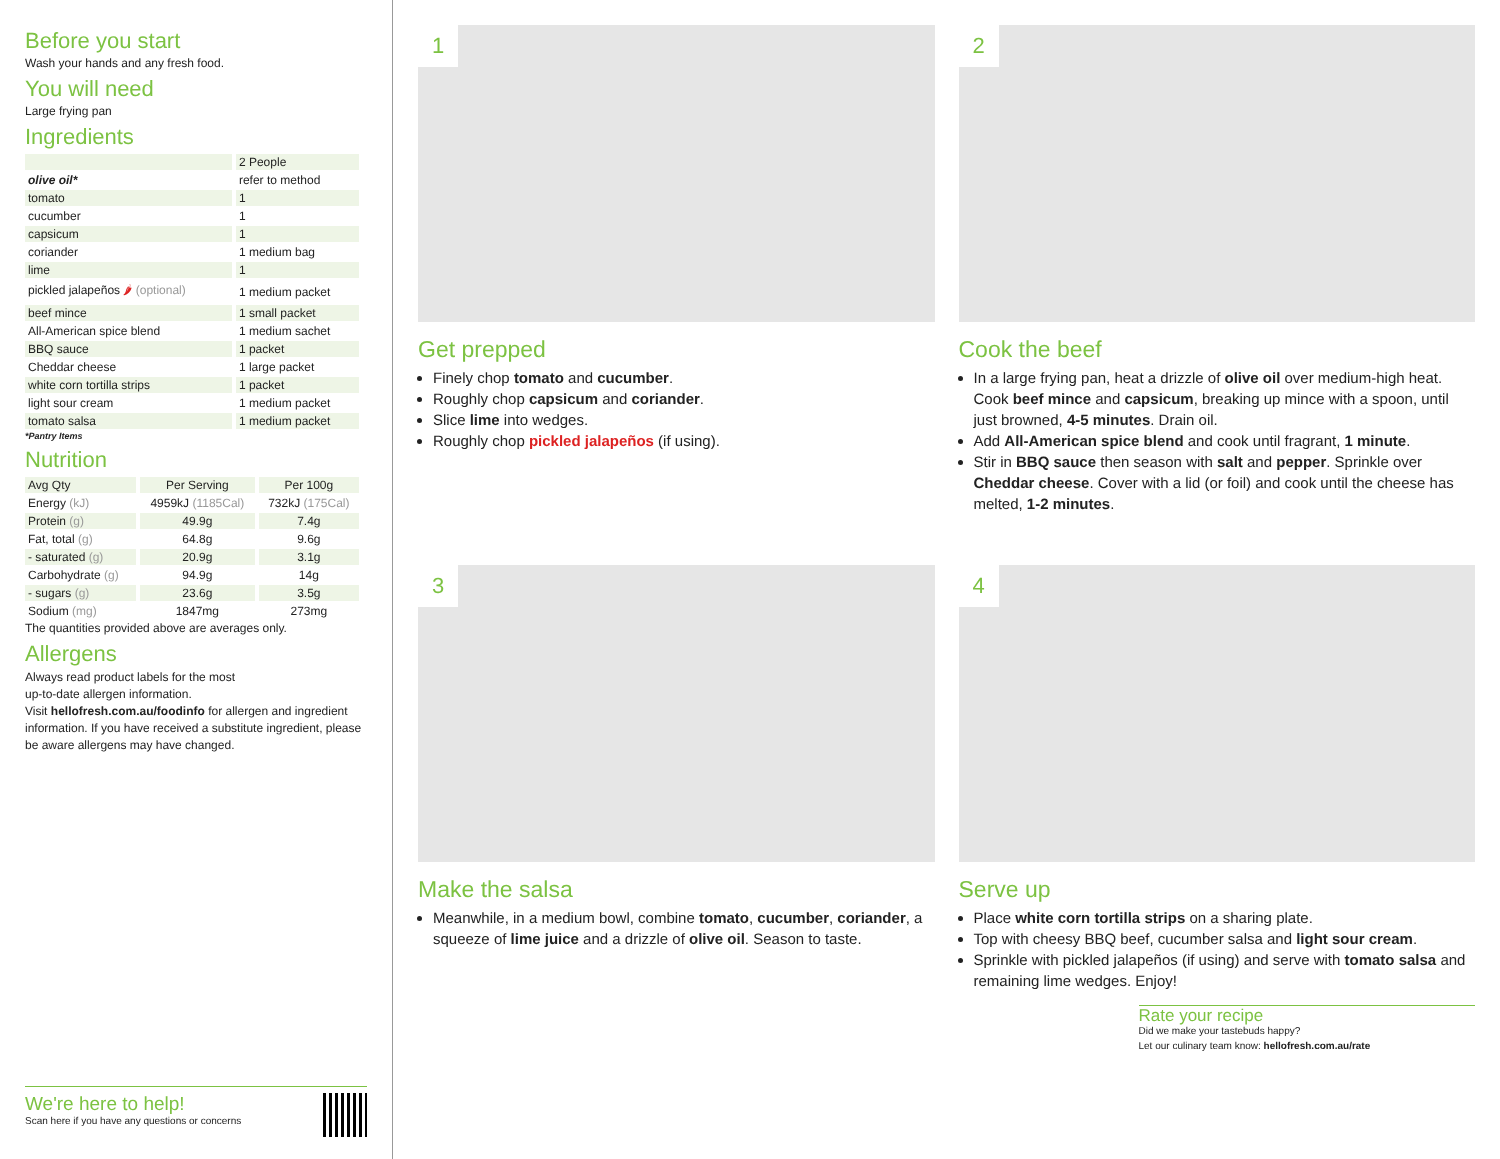Before you start
Wash your hands and any fresh food.
You will need
Large frying pan
Ingredients
| | 2 People |
| --- | --- |
| olive oil* | refer to method |
| tomato | 1 |
| cucumber | 1 |
| capsicum | 1 |
| coriander | 1 medium bag |
| lime | 1 |
| pickled jalapeños 🌶 (optional) | 1 medium packet |
| beef mince | 1 small packet |
| All-American spice blend | 1 medium sachet |
| BBQ sauce | 1 packet |
| Cheddar cheese | 1 large packet |
| white corn tortilla strips | 1 packet |
| light sour cream | 1 medium packet |
| tomato salsa | 1 medium packet |
*Pantry Items
Nutrition
| Avg Qty | Per Serving | Per 100g |
| --- | --- | --- |
| Energy (kJ) | 4959kJ (1185Cal) | 732kJ (175Cal) |
| Protein (g) | 49.9g | 7.4g |
| Fat, total (g) | 64.8g | 9.6g |
| - saturated (g) | 20.9g | 3.1g |
| Carbohydrate (g) | 94.9g | 14g |
| - sugars (g) | 23.6g | 3.5g |
| Sodium (mg) | 1847mg | 273mg |
The quantities provided above are averages only.
Allergens
Always read product labels for the most
up-to-date allergen information.
Visit hellofresh.com.au/foodinfo for allergen and ingredient information. If you have received a substitute ingredient, please be aware allergens may have changed.
We're here to help!
Scan here if you have any questions or concerns
1
Get prepped
Finely chop tomato and cucumber.
Roughly chop capsicum and coriander.
Slice lime into wedges.
Roughly chop pickled jalapeños (if using).
2
Cook the beef
In a large frying pan, heat a drizzle of olive oil over medium-high heat. Cook beef mince and capsicum, breaking up mince with a spoon, until just browned, 4-5 minutes. Drain oil.
Add All-American spice blend and cook until fragrant, 1 minute.
Stir in BBQ sauce then season with salt and pepper. Sprinkle over Cheddar cheese. Cover with a lid (or foil) and cook until the cheese has melted, 1-2 minutes.
3
Make the salsa
Meanwhile, in a medium bowl, combine tomato, cucumber, coriander, a squeeze of lime juice and a drizzle of olive oil. Season to taste.
4
Serve up
Place white corn tortilla strips on a sharing plate.
Top with cheesy BBQ beef, cucumber salsa and light sour cream.
Sprinkle with pickled jalapeños (if using) and serve with tomato salsa and remaining lime wedges. Enjoy!
Rate your recipe
Did we make your tastebuds happy?
Let our culinary team know: hellofresh.com.au/rate